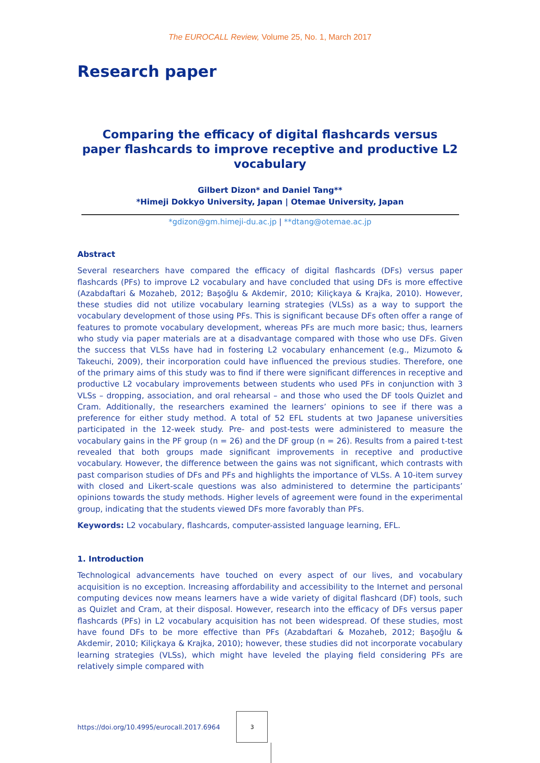The EUROCALL Review, Volume 25, No. 1, March 2017
Research paper
Comparing the efficacy of digital flashcards versus paper flashcards to improve receptive and productive L2 vocabulary
Gilbert Dizon* and Daniel Tang**
*Himeji Dokkyo University, Japan | Otemae University, Japan
*gdizon@gm.himeji-du.ac.jp | **dtang@otemae.ac.jp
Abstract
Several researchers have compared the efficacy of digital flashcards (DFs) versus paper flashcards (PFs) to improve L2 vocabulary and have concluded that using DFs is more effective (Azabdaftari & Mozaheb, 2012; Başoğlu & Akdemir, 2010; Kiliçkaya & Krajka, 2010). However, these studies did not utilize vocabulary learning strategies (VLSs) as a way to support the vocabulary development of those using PFs. This is significant because DFs often offer a range of features to promote vocabulary development, whereas PFs are much more basic; thus, learners who study via paper materials are at a disadvantage compared with those who use DFs. Given the success that VLSs have had in fostering L2 vocabulary enhancement (e.g., Mizumoto & Takeuchi, 2009), their incorporation could have influenced the previous studies. Therefore, one of the primary aims of this study was to find if there were significant differences in receptive and productive L2 vocabulary improvements between students who used PFs in conjunction with 3 VLSs – dropping, association, and oral rehearsal – and those who used the DF tools Quizlet and Cram. Additionally, the researchers examined the learners’ opinions to see if there was a preference for either study method. A total of 52 EFL students at two Japanese universities participated in the 12-week study. Pre- and post-tests were administered to measure the vocabulary gains in the PF group (n = 26) and the DF group (n = 26). Results from a paired t-test revealed that both groups made significant improvements in receptive and productive vocabulary. However, the difference between the gains was not significant, which contrasts with past comparison studies of DFs and PFs and highlights the importance of VLSs. A 10-item survey with closed and Likert-scale questions was also administered to determine the participants’ opinions towards the study methods. Higher levels of agreement were found in the experimental group, indicating that the students viewed DFs more favorably than PFs.
Keywords: L2 vocabulary, flashcards, computer-assisted language learning, EFL.
1. Introduction
Technological advancements have touched on every aspect of our lives, and vocabulary acquisition is no exception. Increasing affordability and accessibility to the Internet and personal computing devices now means learners have a wide variety of digital flashcard (DF) tools, such as Quizlet and Cram, at their disposal. However, research into the efficacy of DFs versus paper flashcards (PFs) in L2 vocabulary acquisition has not been widespread. Of these studies, most have found DFs to be more effective than PFs (Azabdaftari & Mozaheb, 2012; Başoğlu & Akdemir, 2010; Kiliçkaya & Krajka, 2010); however, these studies did not incorporate vocabulary learning strategies (VLSs), which might have leveled the playing field considering PFs are relatively simple compared with
https://doi.org/10.4995/eurocall.2017.6964
3